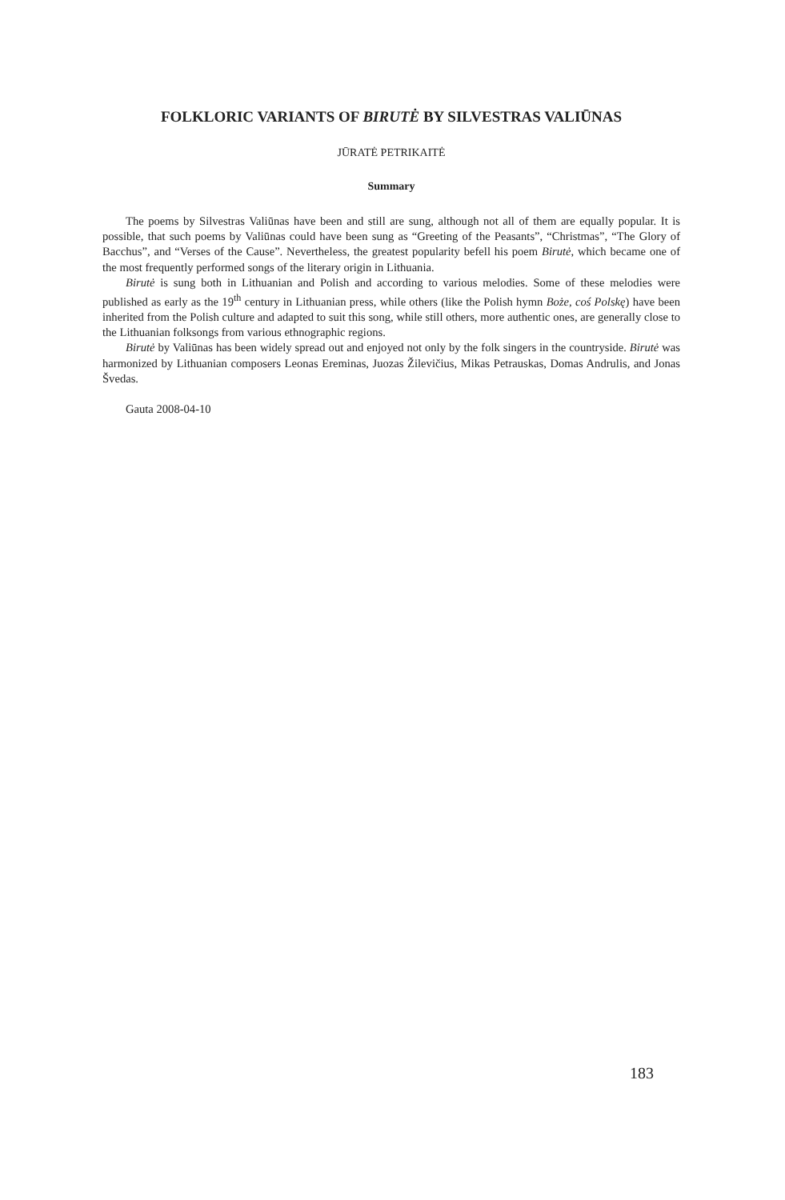FOLKLORIC VARIANTS OF BIRUTĖ BY SILVESTRAS VALIŪNAS
JŪRATĖ PETRIKAITĖ
Summary
The poems by Silvestras Valiūnas have been and still are sung, although not all of them are equally popular. It is possible, that such poems by Valiūnas could have been sung as “Greeting of the Peasants”, “Christmas”, “The Glory of Bacchus”, and “Verses of the Cause”. Nevertheless, the greatest popularity befell his poem Birutė, which became one of the most frequently performed songs of the literary origin in Lithuania.
Birutė is sung both in Lithuanian and Polish and according to various melodies. Some of these melodies were published as early as the 19<sup>th</sup> century in Lithuanian press, while others (like the Polish hymn Boże, coś Polskę) have been inherited from the Polish culture and adapted to suit this song, while still others, more authentic ones, are generally close to the Lithuanian folksongs from various ethnographic regions.
Birutė by Valiūnas has been widely spread out and enjoyed not only by the folk singers in the countryside. Birutė was harmonized by Lithuanian composers Leonas Ereminas, Juozas Žilevičius, Mikas Petrauskas, Domas Andrulis, and Jonas Švedas.
Gauta 2008-04-10
183